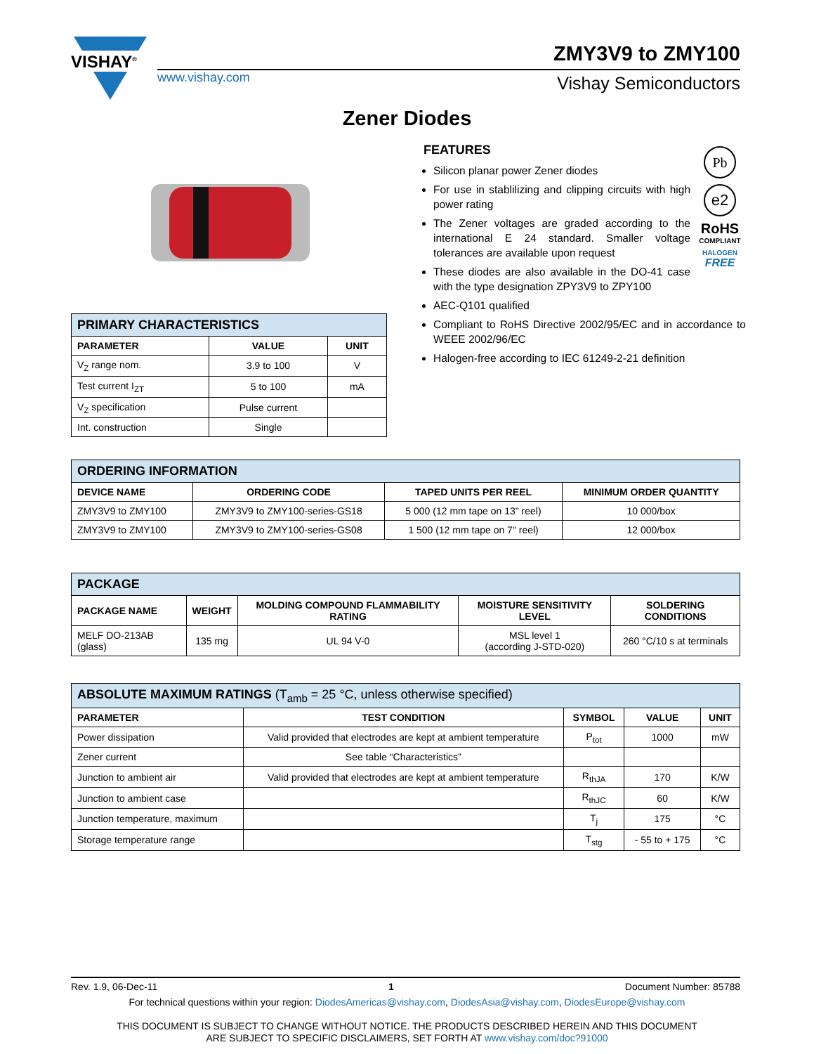VISHAY<sup>®</sup>
www.vishay.com
ZMY3V9 to ZMY100
Vishay Semiconductors
Zener Diodes
FEATURES
Silicon planar power Zener diodes
For use in stablilizing and clipping circuits with high power rating
The Zener voltages are graded according to the international E 24 standard. Smaller voltage tolerances are available upon request
These diodes are also available in the DO-41 case with the type designation ZPY3V9 to ZPY100
AEC-Q101 qualified
Compliant to RoHS Directive 2002/95/EC and in accordance to WEEE 2002/96/EC
Halogen-free according to IEC 61249-2-21 definition
Pb
e2
RoHS
COMPLIANT
HALOGEN
FREE
| PRIMARY CHARACTERISTICS | | |
| --- | --- | --- |
| PARAMETER | VALUE | UNIT |
| V<sub>Z</sub> range nom. | 3.9 to 100 | V |
| Test current I<sub>ZT</sub> | 5 to 100 | mA |
| V<sub>Z</sub> specification | Pulse current | |
| Int. construction | Single | |
| ORDERING INFORMATION | | | |
| --- | --- | --- | --- |
| DEVICE NAME | ORDERING CODE | TAPED UNITS PER REEL | MINIMUM ORDER QUANTITY |
| ZMY3V9 to ZMY100 | ZMY3V9 to ZMY100-series-GS18 | 5 000 (12 mm tape on 13" reel) | 10 000/box |
| ZMY3V9 to ZMY100 | ZMY3V9 to ZMY100-series-GS08 | 1 500 (12 mm tape on 7" reel) | 12 000/box |
| PACKAGE | | | | |
| --- | --- | --- | --- | --- |
| PACKAGE NAME | WEIGHT | MOLDING COMPOUND FLAMMABILITY RATING | MOISTURE SENSITIVITY LEVEL | SOLDERING CONDITIONS |
| MELF DO-213AB (glass) | 135 mg | UL 94 V-0 | MSL level 1 (according J-STD-020) | 260 °C/10 s at terminals |
| ABSOLUTE MAXIMUM RATINGS (T<sub>amb</sub> = 25 °C, unless otherwise specified) | | | | |
| --- | --- | --- | --- | --- |
| PARAMETER | TEST CONDITION | SYMBOL | VALUE | UNIT |
| Power dissipation | Valid provided that electrodes are kept at ambient temperature | P<sub>tot</sub> | 1000 | mW |
| Zener current | See table “Characteristics” | | | |
| Junction to ambient air | Valid provided that electrodes are kept at ambient temperature | R<sub>thJA</sub> | 170 | K/W |
| Junction to ambient case | | R<sub>thJC</sub> | 60 | K/W |
| Junction temperature, maximum | | T<sub>j</sub> | 175 | °C |
| Storage temperature range | | T<sub>stg</sub> | - 55 to + 175 | °C |
Rev. 1.9, 06-Dec-11 1 Document Number: 85788
For technical questions within your region: DiodesAmericas@vishay.com, DiodesAsia@vishay.com, DiodesEurope@vishay.com
THIS DOCUMENT IS SUBJECT TO CHANGE WITHOUT NOTICE. THE PRODUCTS DESCRIBED HEREIN AND THIS DOCUMENT
ARE SUBJECT TO SPECIFIC DISCLAIMERS, SET FORTH AT www.vishay.com/doc?91000